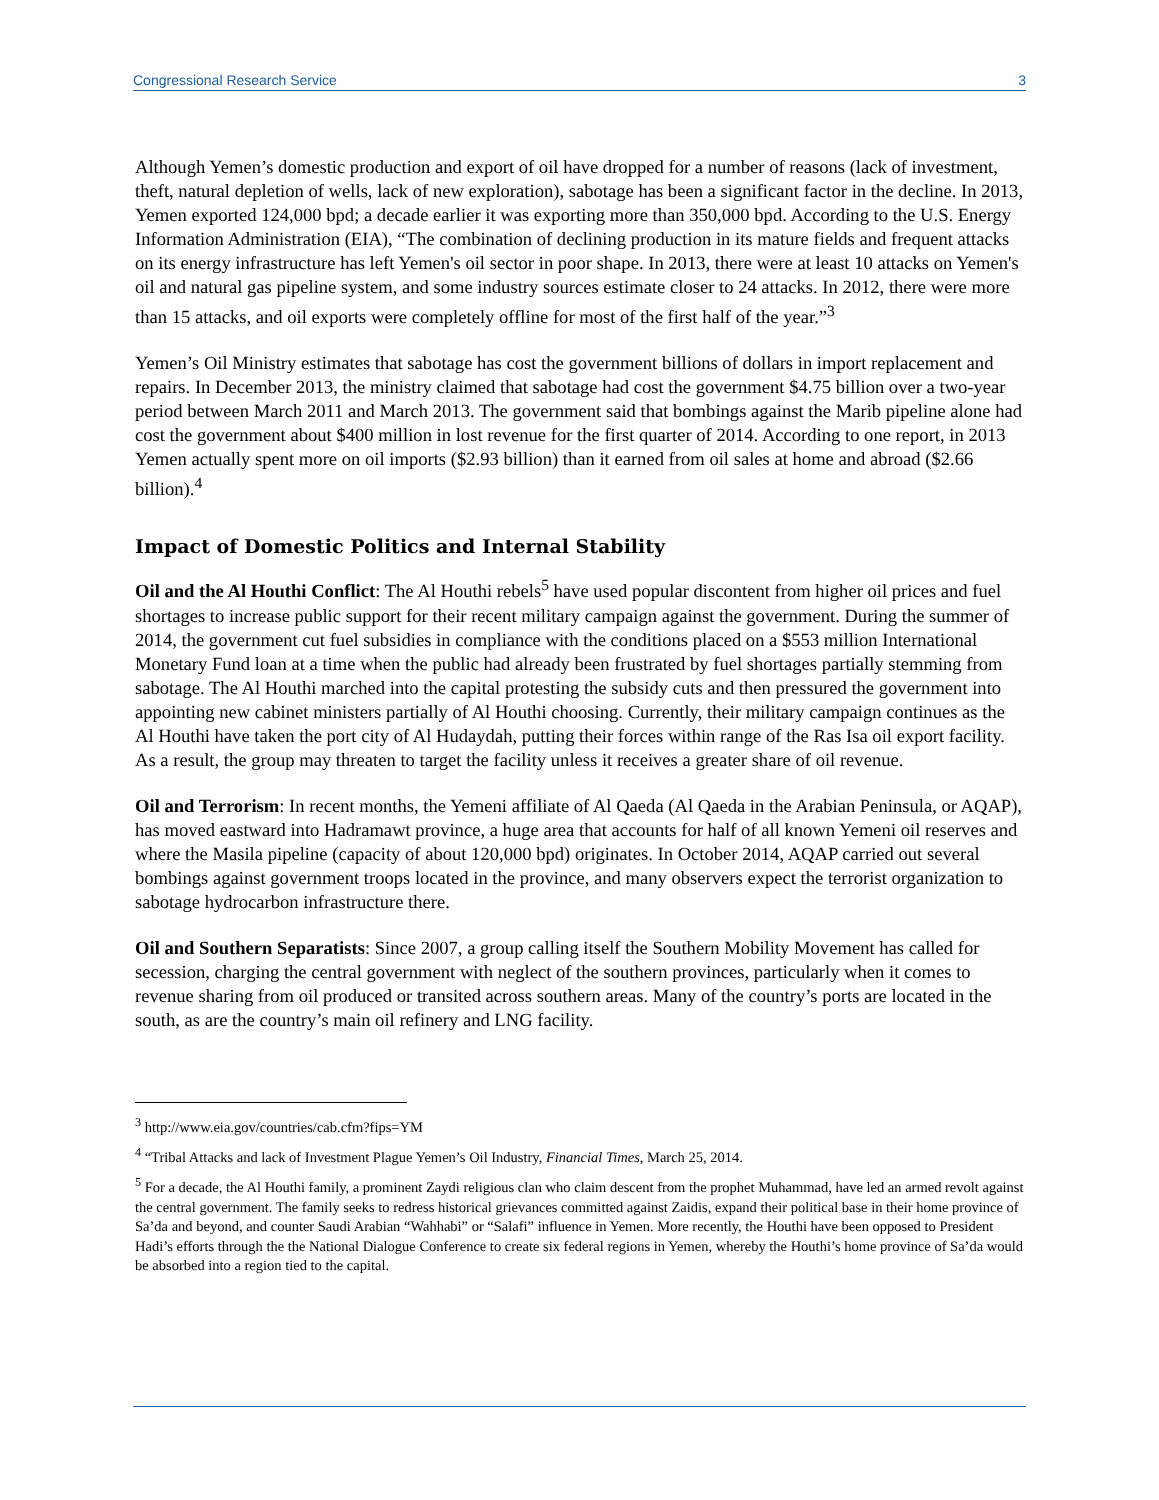Congressional Research Service 3
Although Yemen’s domestic production and export of oil have dropped for a number of reasons (lack of investment, theft, natural depletion of wells, lack of new exploration), sabotage has been a significant factor in the decline. In 2013, Yemen exported 124,000 bpd; a decade earlier it was exporting more than 350,000 bpd. According to the U.S. Energy Information Administration (EIA), “The combination of declining production in its mature fields and frequent attacks on its energy infrastructure has left Yemen's oil sector in poor shape. In 2013, there were at least 10 attacks on Yemen's oil and natural gas pipeline system, and some industry sources estimate closer to 24 attacks. In 2012, there were more than 15 attacks, and oil exports were completely offline for most of the first half of the year.”<sup>3</sup>
Yemen’s Oil Ministry estimates that sabotage has cost the government billions of dollars in import replacement and repairs. In December 2013, the ministry claimed that sabotage had cost the government $4.75 billion over a two-year period between March 2011 and March 2013. The government said that bombings against the Marib pipeline alone had cost the government about $400 million in lost revenue for the first quarter of 2014. According to one report, in 2013 Yemen actually spent more on oil imports ($2.93 billion) than it earned from oil sales at home and abroad ($2.66 billion).<sup>4</sup>
Impact of Domestic Politics and Internal Stability
Oil and the Al Houthi Conflict: The Al Houthi rebels<sup>5</sup> have used popular discontent from higher oil prices and fuel shortages to increase public support for their recent military campaign against the government. During the summer of 2014, the government cut fuel subsidies in compliance with the conditions placed on a $553 million International Monetary Fund loan at a time when the public had already been frustrated by fuel shortages partially stemming from sabotage. The Al Houthi marched into the capital protesting the subsidy cuts and then pressured the government into appointing new cabinet ministers partially of Al Houthi choosing. Currently, their military campaign continues as the Al Houthi have taken the port city of Al Hudaydah, putting their forces within range of the Ras Isa oil export facility. As a result, the group may threaten to target the facility unless it receives a greater share of oil revenue.
Oil and Terrorism: In recent months, the Yemeni affiliate of Al Qaeda (Al Qaeda in the Arabian Peninsula, or AQAP), has moved eastward into Hadramawt province, a huge area that accounts for half of all known Yemeni oil reserves and where the Masila pipeline (capacity of about 120,000 bpd) originates. In October 2014, AQAP carried out several bombings against government troops located in the province, and many observers expect the terrorist organization to sabotage hydrocarbon infrastructure there.
Oil and Southern Separatists: Since 2007, a group calling itself the Southern Mobility Movement has called for secession, charging the central government with neglect of the southern provinces, particularly when it comes to revenue sharing from oil produced or transited across southern areas. Many of the country’s ports are located in the south, as are the country’s main oil refinery and LNG facility.
<sup>3</sup> http://www.eia.gov/countries/cab.cfm?fips=YM
<sup>4</sup> “Tribal Attacks and lack of Investment Plague Yemen’s Oil Industry, Financial Times, March 25, 2014.
<sup>5</sup> For a decade, the Al Houthi family, a prominent Zaydi religious clan who claim descent from the prophet Muhammad, have led an armed revolt against the central government. The family seeks to redress historical grievances committed against Zaidis, expand their political base in their home province of Sa’da and beyond, and counter Saudi Arabian “Wahhabi” or “Salafi” influence in Yemen. More recently, the Houthi have been opposed to President Hadi’s efforts through the the National Dialogue Conference to create six federal regions in Yemen, whereby the Houthi’s home province of Sa’da would be absorbed into a region tied to the capital.